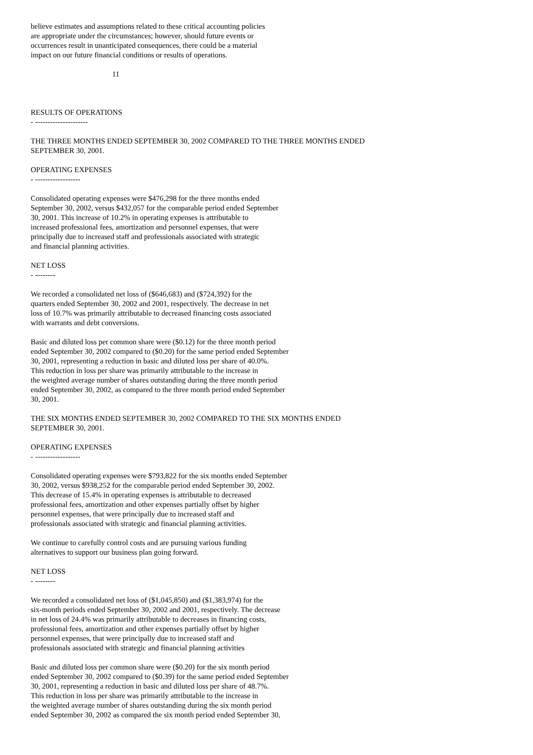believe estimates and assumptions related to these critical accounting policies
are appropriate under the circumstances; however, should future events or
occurrences result in unanticipated consequences, there could be a material
impact on our future financial conditions or results of operations.
11
RESULTS OF OPERATIONS
- ---------------------
THE THREE MONTHS ENDED SEPTEMBER 30, 2002 COMPARED TO THE THREE MONTHS ENDED
SEPTEMBER 30, 2001.
OPERATING EXPENSES
- ------------------
Consolidated operating expenses were $476,298 for the three months ended
September 30, 2002, versus $432,057 for the comparable period ended September
30, 2001. This increase of 10.2% in operating expenses is attributable to
increased professional fees, amortization and personnel expenses, that were
principally due to increased staff and professionals associated with strategic
and financial planning activities.
NET LOSS
- --------
We recorded a consolidated net loss of ($646,683) and ($724,392) for the
quarters ended September 30, 2002 and 2001, respectively. The decrease in net
loss of 10.7% was primarily attributable to decreased financing costs associated
with warrants and debt conversions.
Basic and diluted loss per common share were ($0.12) for the three month period
ended September 30, 2002 compared to ($0.20) for the same period ended September
30, 2001, representing a reduction in basic and diluted loss per share of 40.0%.
This reduction in loss per share was primarily attributable to the increase in
the weighted average number of shares outstanding during the three month period
ended September 30, 2002, as compared to the three month period ended September
30, 2001.
THE SIX MONTHS ENDED SEPTEMBER 30, 2002 COMPARED TO THE SIX MONTHS ENDED
SEPTEMBER 30, 2001.
OPERATING EXPENSES
- ------------------
Consolidated operating expenses were $793,822 for the six months ended September
30, 2002, versus $938,252 for the comparable period ended September 30, 2002.
This decrease of 15.4% in operating expenses is attributable to decreased
professional fees, amortization and other expenses partially offset by higher
personnel expenses, that were principally due to increased staff and
professionals associated with strategic and financial planning activities.
We continue to carefully control costs and are pursuing various funding
alternatives to support our business plan going forward.
NET LOSS
- --------
We recorded a consolidated net loss of ($1,045,850) and ($1,383,974) for the
six-month periods ended September 30, 2002 and 2001, respectively. The decrease
in net loss of 24.4% was primarily attributable to decreases in financing costs,
professional fees, amortization and other expenses partially offset by higher
personnel expenses, that were principally due to increased staff and
professionals associated with strategic and financial planning activities
Basic and diluted loss per common share were ($0.20) for the six month period
ended September 30, 2002 compared to ($0.39) for the same period ended September
30, 2001, representing a reduction in basic and diluted loss per share of 48.7%.
This reduction in loss per share was primarily attributable to the increase in
the weighted average number of shares outstanding during the six month period
ended September 30, 2002 as compared the six month period ended September 30,